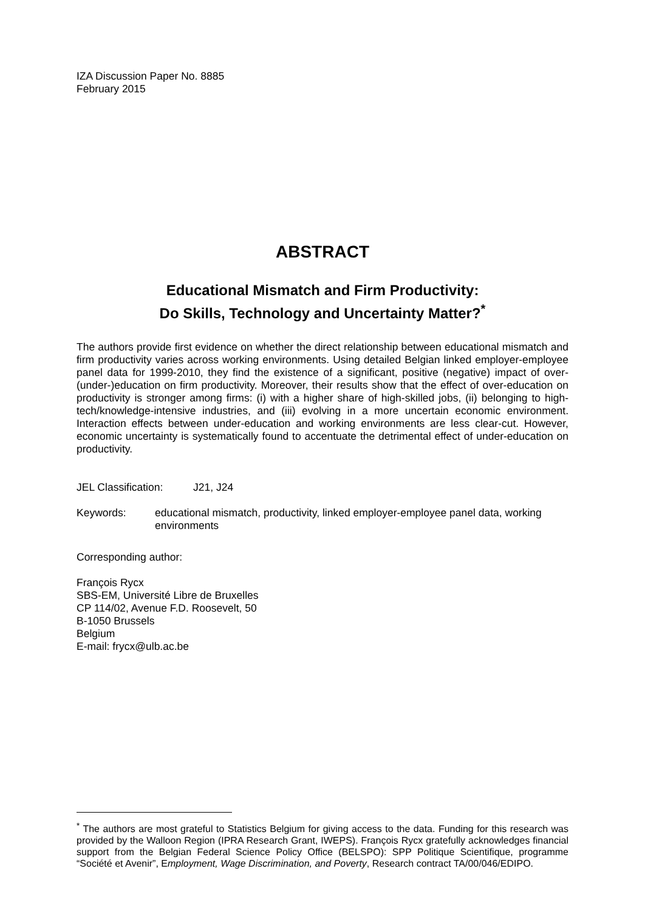IZA Discussion Paper No. 8885
February 2015
ABSTRACT
Educational Mismatch and Firm Productivity:
Do Skills, Technology and Uncertainty Matter?<sup>*</sup>
The authors provide first evidence on whether the direct relationship between educational mismatch and firm productivity varies across working environments. Using detailed Belgian linked employer-employee panel data for 1999-2010, they find the existence of a significant, positive (negative) impact of over- (under-)education on firm productivity. Moreover, their results show that the effect of over-education on productivity is stronger among firms: (i) with a higher share of high-skilled jobs, (ii) belonging to high-tech/knowledge-intensive industries, and (iii) evolving in a more uncertain economic environment. Interaction effects between under-education and working environments are less clear-cut. However, economic uncertainty is systematically found to accentuate the detrimental effect of under-education on productivity.
JEL Classification: J21, J24
Keywords: educational mismatch, productivity, linked employer-employee panel data, working environments
Corresponding author:
François Rycx
SBS-EM, Université Libre de Bruxelles
CP 114/02, Avenue F.D. Roosevelt, 50
B-1050 Brussels
Belgium
E-mail: frycx@ulb.ac.be
<sup>*</sup> The authors are most grateful to Statistics Belgium for giving access to the data. Funding for this research was provided by the Walloon Region (IPRA Research Grant, IWEPS). François Rycx gratefully acknowledges financial support from the Belgian Federal Science Policy Office (BELSPO): SPP Politique Scientifique, programme “Société et Avenir”, Employment, Wage Discrimination, and Poverty, Research contract TA/00/046/EDIPO.